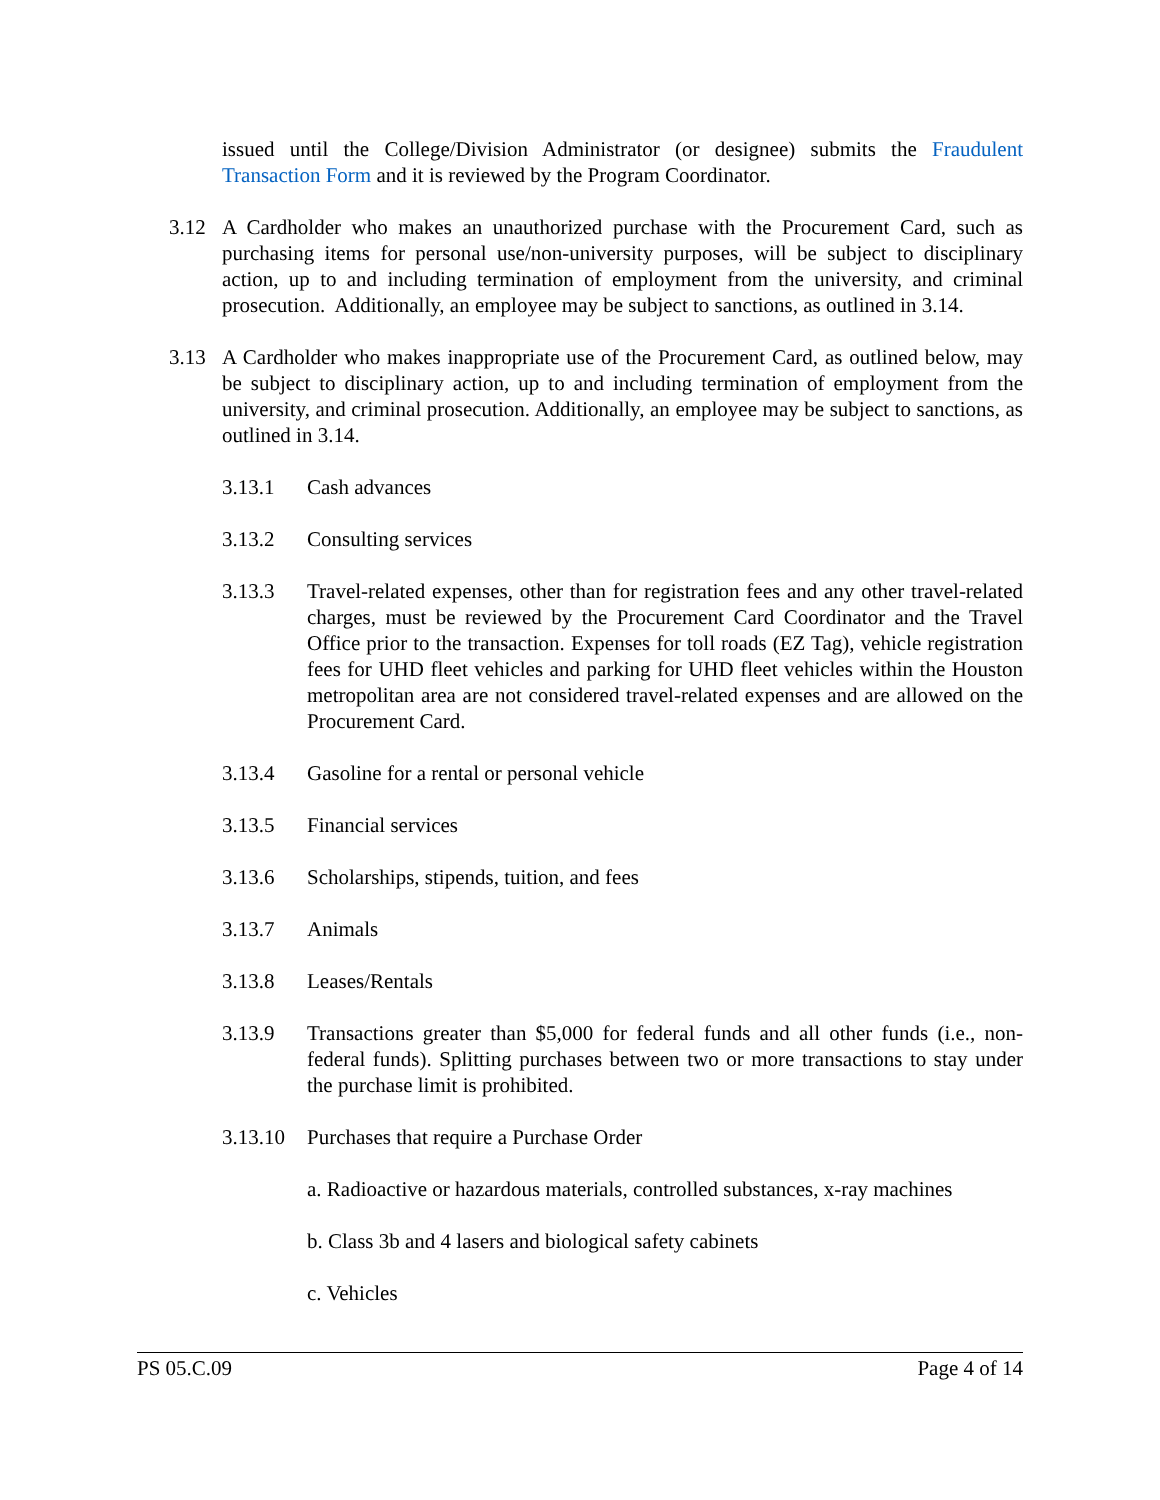issued until the College/Division Administrator (or designee) submits the Fraudulent Transaction Form and it is reviewed by the Program Coordinator.
3.12 A Cardholder who makes an unauthorized purchase with the Procurement Card, such as purchasing items for personal use/non-university purposes, will be subject to disciplinary action, up to and including termination of employment from the university, and criminal prosecution. Additionally, an employee may be subject to sanctions, as outlined in 3.14.
3.13 A Cardholder who makes inappropriate use of the Procurement Card, as outlined below, may be subject to disciplinary action, up to and including termination of employment from the university, and criminal prosecution. Additionally, an employee may be subject to sanctions, as outlined in 3.14.
3.13.1 Cash advances
3.13.2 Consulting services
3.13.3 Travel-related expenses, other than for registration fees and any other travel-related charges, must be reviewed by the Procurement Card Coordinator and the Travel Office prior to the transaction. Expenses for toll roads (EZ Tag), vehicle registration fees for UHD fleet vehicles and parking for UHD fleet vehicles within the Houston metropolitan area are not considered travel-related expenses and are allowed on the Procurement Card.
3.13.4 Gasoline for a rental or personal vehicle
3.13.5 Financial services
3.13.6 Scholarships, stipends, tuition, and fees
3.13.7 Animals
3.13.8 Leases/Rentals
3.13.9 Transactions greater than $5,000 for federal funds and all other funds (i.e., non-federal funds). Splitting purchases between two or more transactions to stay under the purchase limit is prohibited.
3.13.10 Purchases that require a Purchase Order
a. Radioactive or hazardous materials, controlled substances, x-ray machines
b. Class 3b and 4 lasers and biological safety cabinets
c. Vehicles
PS 05.C.09 Page 4 of 14